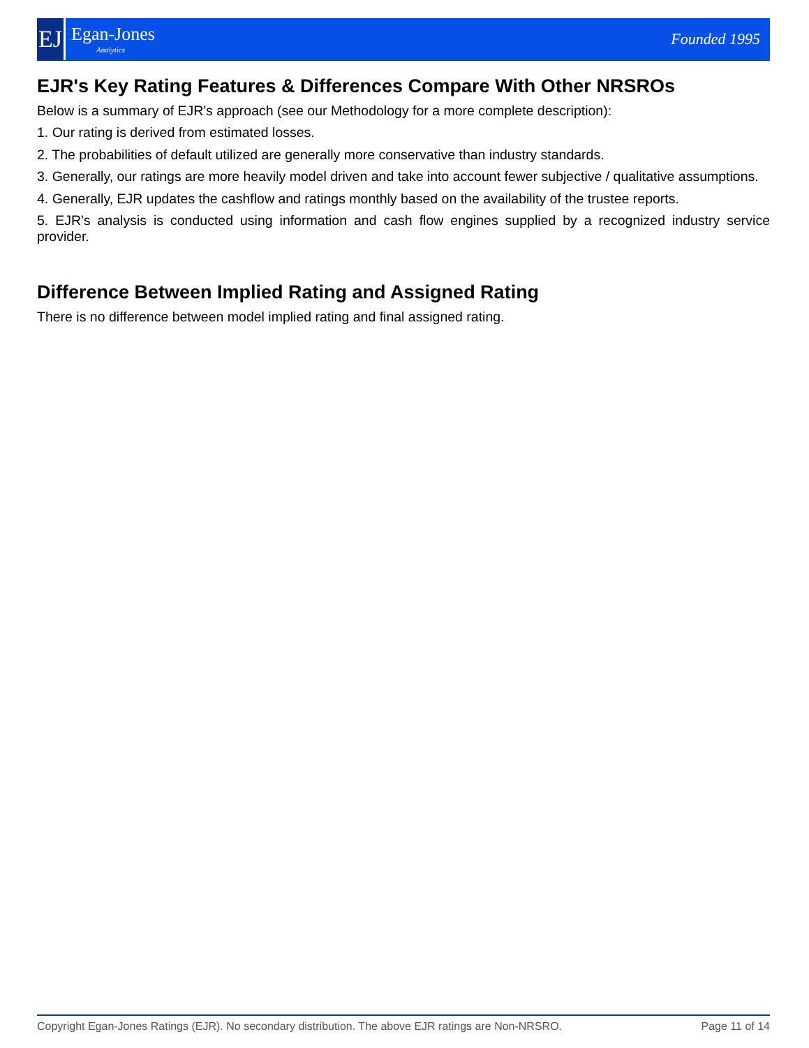EJ
Egan-Jones
Analytics
Founded 1995
EJR's Key Rating Features & Differences Compare With Other NRSROs
Below is a summary of EJR's approach (see our Methodology for a more complete description):
1. Our rating is derived from estimated losses.
2. The probabilities of default utilized are generally more conservative than industry standards.
3. Generally, our ratings are more heavily model driven and take into account fewer subjective / qualitative assumptions.
4. Generally, EJR updates the cashflow and ratings monthly based on the availability of the trustee reports.
5. EJR's analysis is conducted using information and cash flow engines supplied by a recognized industry service provider.
Difference Between Implied Rating and Assigned Rating
There is no difference between model implied rating and final assigned rating.
Copyright Egan-Jones Ratings (EJR). No secondary distribution. The above EJR ratings are Non-NRSRO. Page 11 of 14